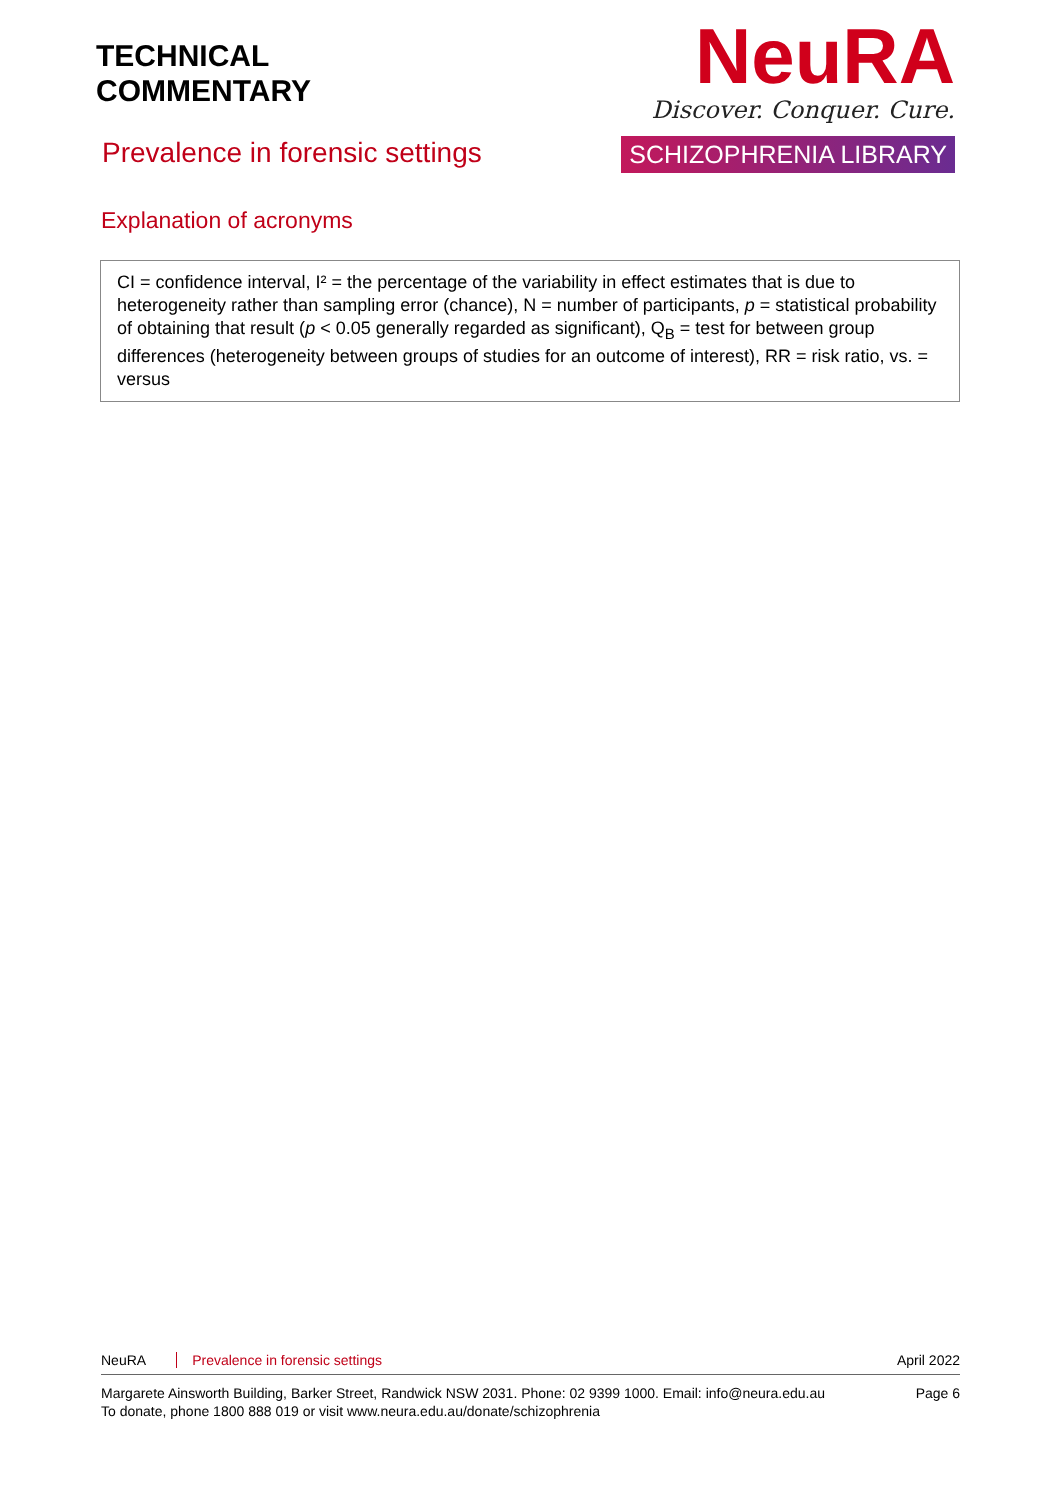TECHNICAL
COMMENTARY
NeuRA
Discover. Conquer. Cure.
SCHIZOPHRENIA LIBRARY
Prevalence in forensic settings
Explanation of acronyms
CI = confidence interval, I² = the percentage of the variability in effect estimates that is due to heterogeneity rather than sampling error (chance), N = number of participants, p = statistical probability of obtaining that result (p < 0.05 generally regarded as significant), Q<sub>B</sub> = test for between group differences (heterogeneity between groups of studies for an outcome of interest), RR = risk ratio, vs. = versus
NeuRA Prevalence in forensic settings April 2022
Margarete Ainsworth Building, Barker Street, Randwick NSW 2031. Phone: 02 9399 1000. Email: info@neura.edu.au
To donate, phone 1800 888 019 or visit www.neura.edu.au/donate/schizophrenia
Page 6